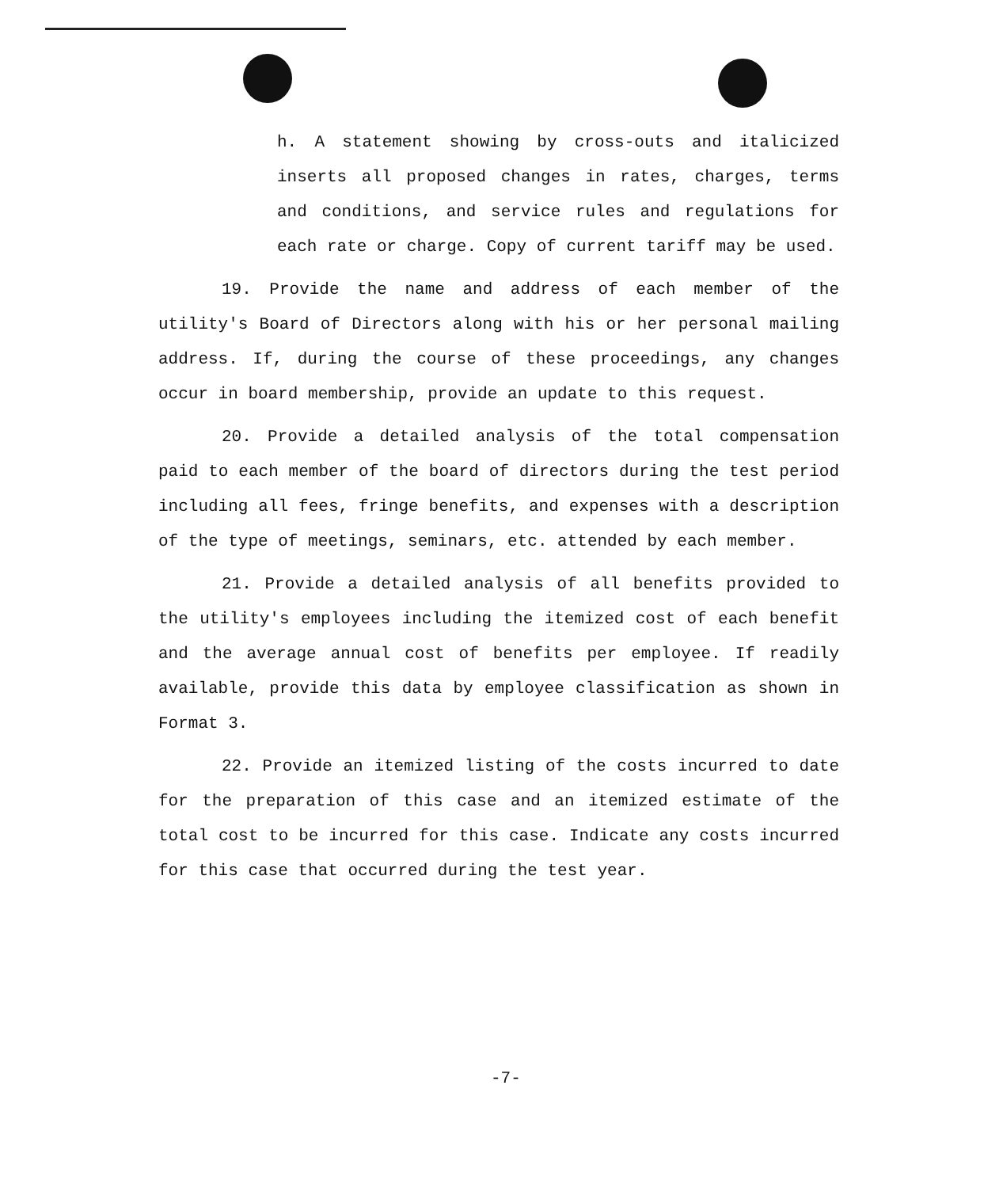h. A statement showing by cross-outs and italicized inserts all proposed changes in rates, charges, terms and conditions, and service rules and regulations for each rate or charge. Copy of current tariff may be used.
19. Provide the name and address of each member of the utility's Board of Directors along with his or her personal mailing address. If, during the course of these proceedings, any changes occur in board membership, provide an update to this request.
20. Provide a detailed analysis of the total compensation paid to each member of the board of directors during the test period including all fees, fringe benefits, and expenses with a description of the type of meetings, seminars, etc. attended by each member.
21. Provide a detailed analysis of all benefits provided to the utility's employees including the itemized cost of each benefit and the average annual cost of benefits per employee. If readily available, provide this data by employee classification as shown in Format 3.
22. Provide an itemized listing of the costs incurred to date for the preparation of this case and an itemized estimate of the total cost to be incurred for this case. Indicate any costs incurred for this case that occurred during the test year.
-7-